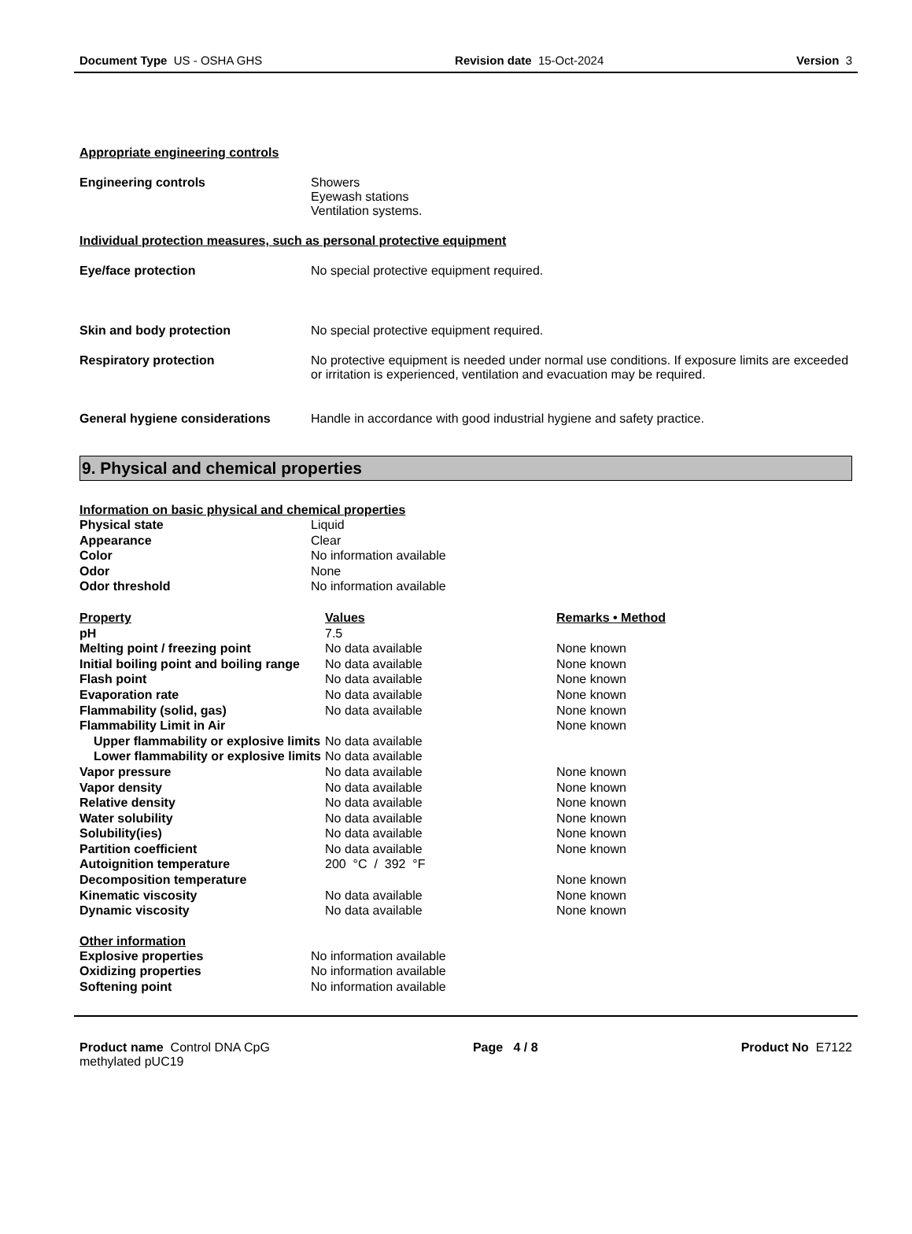Document Type US - OSHA GHS Revision date 15-Oct-2024 Version 3
Appropriate engineering controls
Engineering controls Showers
Eyewash stations
Ventilation systems.
Individual protection measures, such as personal protective equipment
Eye/face protection No special protective equipment required.
Skin and body protection No special protective equipment required.
Respiratory protection No protective equipment is needed under normal use conditions. If exposure limits are exceeded or irritation is experienced, ventilation and evacuation may be required.
General hygiene considerations Handle in accordance with good industrial hygiene and safety practice.
9. Physical and chemical properties
Information on basic physical and chemical properties
| Physical state | Liquid |
| Appearance | Clear |
| Color | No information available |
| Odor | None |
| Odor threshold | No information available |
| Property | Values | Remarks • Method |
| --- | --- | --- |
| pH | 7.5 | |
| Melting point / freezing point | No data available | None known |
| Initial boiling point and boiling range | No data available | None known |
| Flash point | No data available | None known |
| Evaporation rate | No data available | None known |
| Flammability (solid, gas) | No data available | None known |
| Flammability Limit in Air | | None known |
| Upper flammability or explosive limits | No data available | |
| Lower flammability or explosive limits | No data available | |
| Vapor pressure | No data available | None known |
| Vapor density | No data available | None known |
| Relative density | No data available | None known |
| Water solubility | No data available | None known |
| Solubility(ies) | No data available | None known |
| Partition coefficient | No data available | None known |
| Autoignition temperature | 200 °C / 392 °F | |
| Decomposition temperature | | None known |
| Kinematic viscosity | No data available | None known |
| Dynamic viscosity | No data available | None known |
Other information
| Explosive properties | No information available |
| Oxidizing properties | No information available |
| Softening point | No information available |
Product name Control DNA CpG
methylated pUC19 Page 4 / 8 Product No E7122